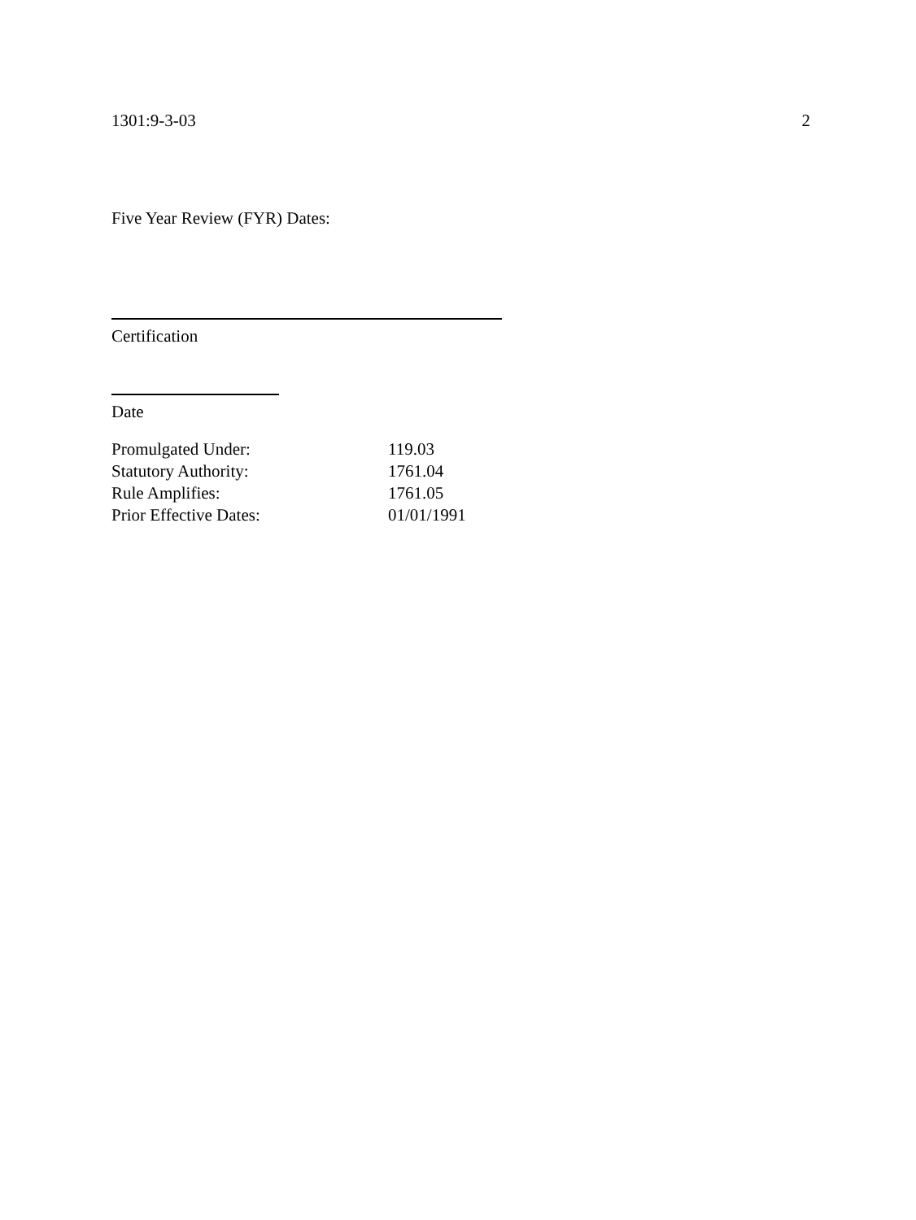1301:9-3-03 2
Five Year Review (FYR) Dates:
Certification
Date
| Promulgated Under: | 119.03 |
| Statutory Authority: | 1761.04 |
| Rule Amplifies: | 1761.05 |
| Prior Effective Dates: | 01/01/1991 |